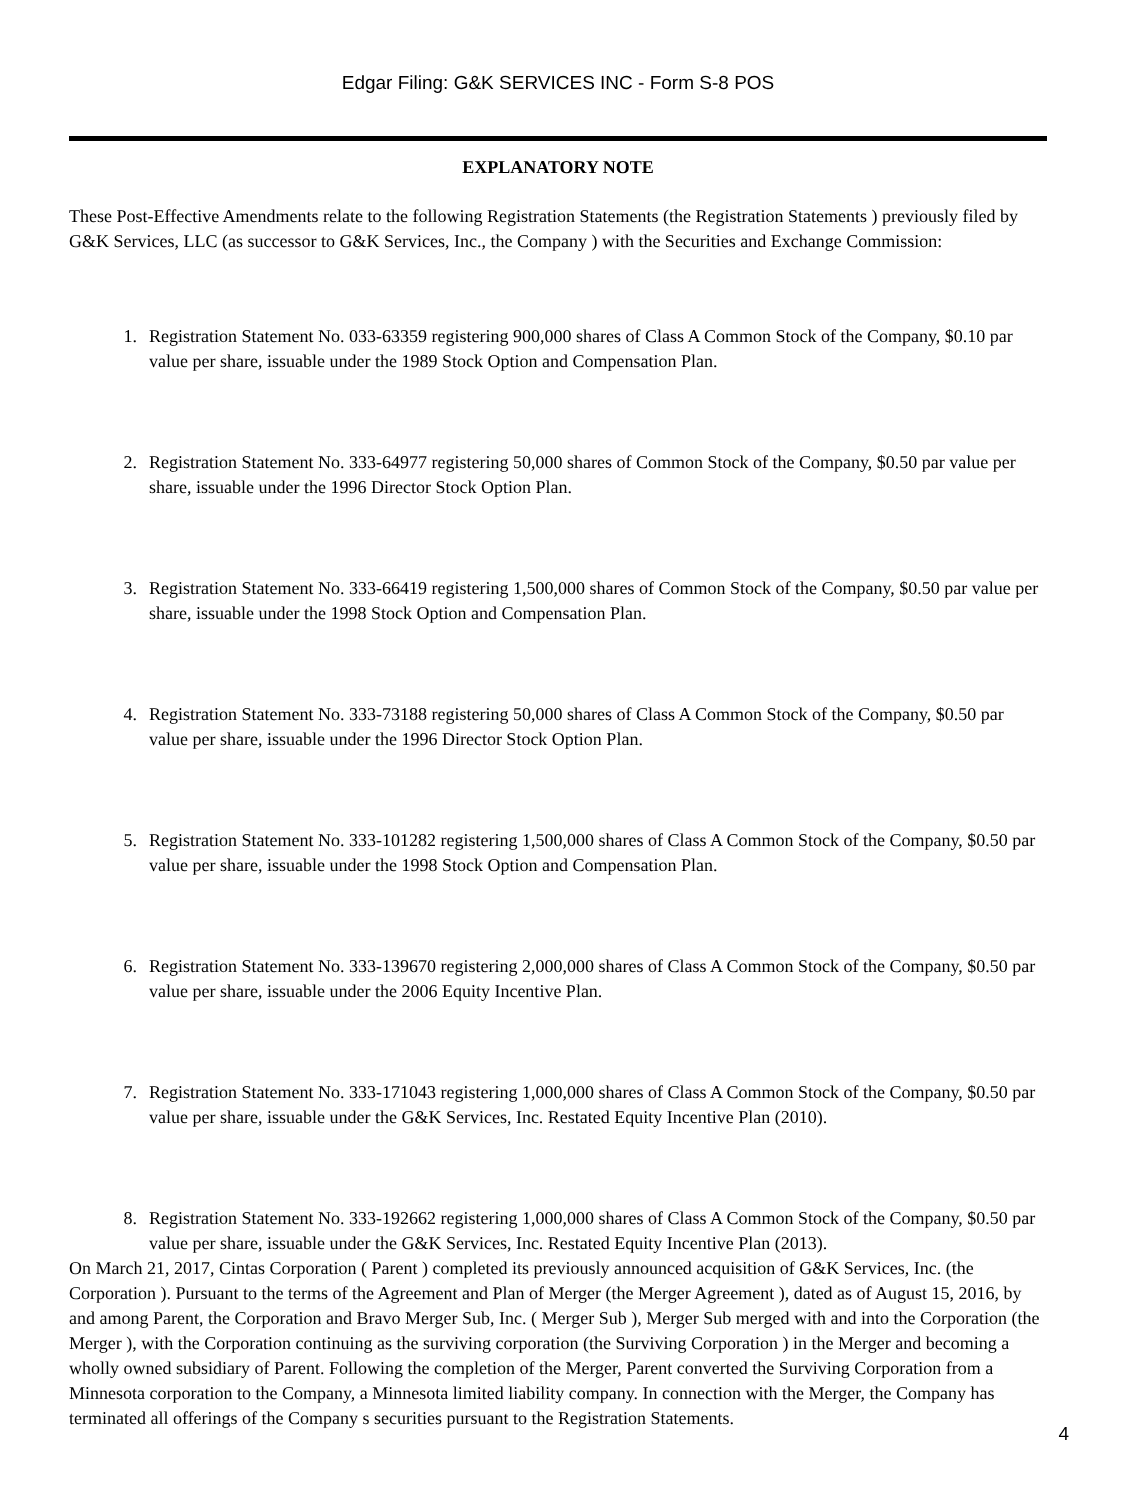Edgar Filing: G&K SERVICES INC - Form S-8 POS
EXPLANATORY NOTE
These Post-Effective Amendments relate to the following Registration Statements (the Registration Statements ) previously filed by G&K Services, LLC (as successor to G&K Services, Inc., the Company ) with the Securities and Exchange Commission:
1. Registration Statement No. 033-63359 registering 900,000 shares of Class A Common Stock of the Company, $0.10 par value per share, issuable under the 1989 Stock Option and Compensation Plan.
2. Registration Statement No. 333-64977 registering 50,000 shares of Common Stock of the Company, $0.50 par value per share, issuable under the 1996 Director Stock Option Plan.
3. Registration Statement No. 333-66419 registering 1,500,000 shares of Common Stock of the Company, $0.50 par value per share, issuable under the 1998 Stock Option and Compensation Plan.
4. Registration Statement No. 333-73188 registering 50,000 shares of Class A Common Stock of the Company, $0.50 par value per share, issuable under the 1996 Director Stock Option Plan.
5. Registration Statement No. 333-101282 registering 1,500,000 shares of Class A Common Stock of the Company, $0.50 par value per share, issuable under the 1998 Stock Option and Compensation Plan.
6. Registration Statement No. 333-139670 registering 2,000,000 shares of Class A Common Stock of the Company, $0.50 par value per share, issuable under the 2006 Equity Incentive Plan.
7. Registration Statement No. 333-171043 registering 1,000,000 shares of Class A Common Stock of the Company, $0.50 par value per share, issuable under the G&K Services, Inc. Restated Equity Incentive Plan (2010).
8. Registration Statement No. 333-192662 registering 1,000,000 shares of Class A Common Stock of the Company, $0.50 par value per share, issuable under the G&K Services, Inc. Restated Equity Incentive Plan (2013).
On March 21, 2017, Cintas Corporation ( Parent ) completed its previously announced acquisition of G&K Services, Inc. (the Corporation ). Pursuant to the terms of the Agreement and Plan of Merger (the Merger Agreement ), dated as of August 15, 2016, by and among Parent, the Corporation and Bravo Merger Sub, Inc. ( Merger Sub ), Merger Sub merged with and into the Corporation (the Merger ), with the Corporation continuing as the surviving corporation (the Surviving Corporation ) in the Merger and becoming a wholly owned subsidiary of Parent. Following the completion of the Merger, Parent converted the Surviving Corporation from a Minnesota corporation to the Company, a Minnesota limited liability company. In connection with the Merger, the Company has terminated all offerings of the Company s securities pursuant to the Registration Statements.
4